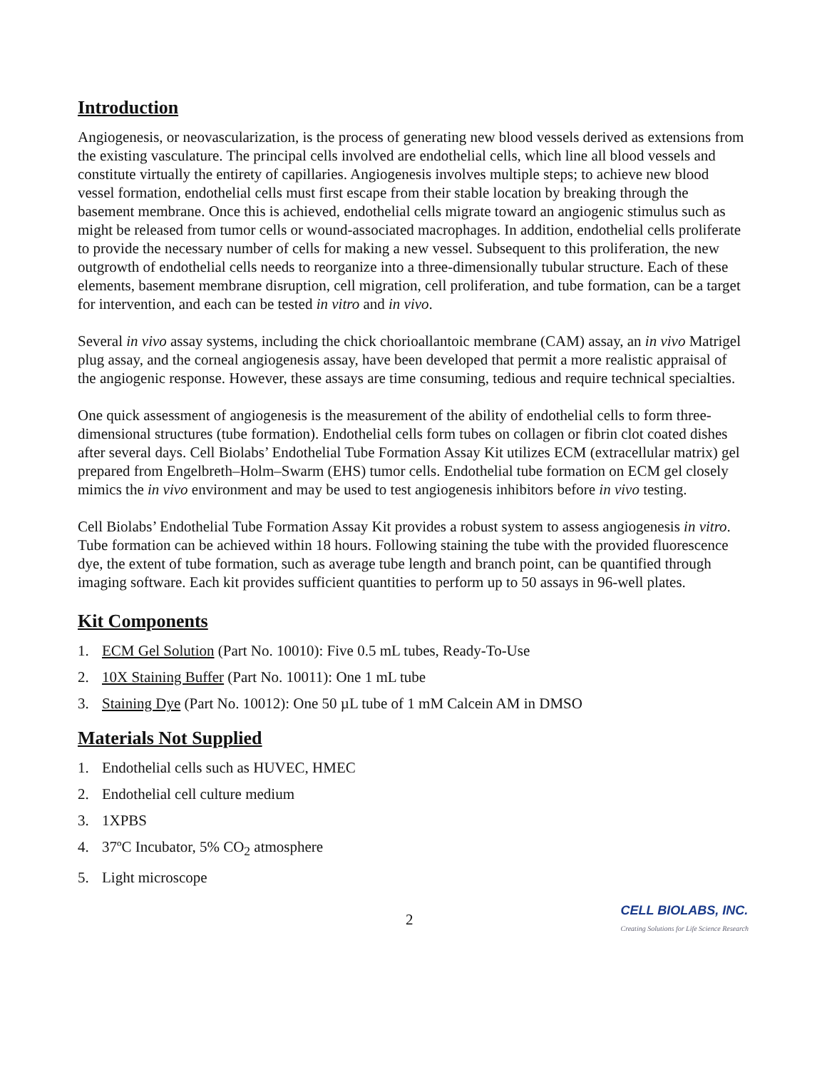Introduction
Angiogenesis, or neovascularization, is the process of generating new blood vessels derived as extensions from the existing vasculature. The principal cells involved are endothelial cells, which line all blood vessels and constitute virtually the entirety of capillaries. Angiogenesis involves multiple steps; to achieve new blood vessel formation, endothelial cells must first escape from their stable location by breaking through the basement membrane. Once this is achieved, endothelial cells migrate toward an angiogenic stimulus such as might be released from tumor cells or wound-associated macrophages. In addition, endothelial cells proliferate to provide the necessary number of cells for making a new vessel. Subsequent to this proliferation, the new outgrowth of endothelial cells needs to reorganize into a three-dimensionally tubular structure. Each of these elements, basement membrane disruption, cell migration, cell proliferation, and tube formation, can be a target for intervention, and each can be tested in vitro and in vivo.
Several in vivo assay systems, including the chick chorioallantoic membrane (CAM) assay, an in vivo Matrigel plug assay, and the corneal angiogenesis assay, have been developed that permit a more realistic appraisal of the angiogenic response. However, these assays are time consuming, tedious and require technical specialties.
One quick assessment of angiogenesis is the measurement of the ability of endothelial cells to form three-dimensional structures (tube formation). Endothelial cells form tubes on collagen or fibrin clot coated dishes after several days. Cell Biolabs’ Endothelial Tube Formation Assay Kit utilizes ECM (extracellular matrix) gel prepared from Engelbreth–Holm–Swarm (EHS) tumor cells. Endothelial tube formation on ECM gel closely mimics the in vivo environment and may be used to test angiogenesis inhibitors before in vivo testing.
Cell Biolabs’ Endothelial Tube Formation Assay Kit provides a robust system to assess angiogenesis in vitro. Tube formation can be achieved within 18 hours. Following staining the tube with the provided fluorescence dye, the extent of tube formation, such as average tube length and branch point, can be quantified through imaging software. Each kit provides sufficient quantities to perform up to 50 assays in 96-well plates.
Kit Components
1. ECM Gel Solution (Part No. 10010): Five 0.5 mL tubes, Ready-To-Use
2. 10X Staining Buffer (Part No. 10011): One 1 mL tube
3. Staining Dye (Part No. 10012): One 50 µL tube of 1 mM Calcein AM in DMSO
Materials Not Supplied
1. Endothelial cells such as HUVEC, HMEC
2. Endothelial cell culture medium
3. 1XPBS
4. 37ºC Incubator, 5% CO<sub>2</sub> atmosphere
5. Light microscope
2
CELL BIOLABS, INC.
Creating Solutions for Life Science Research